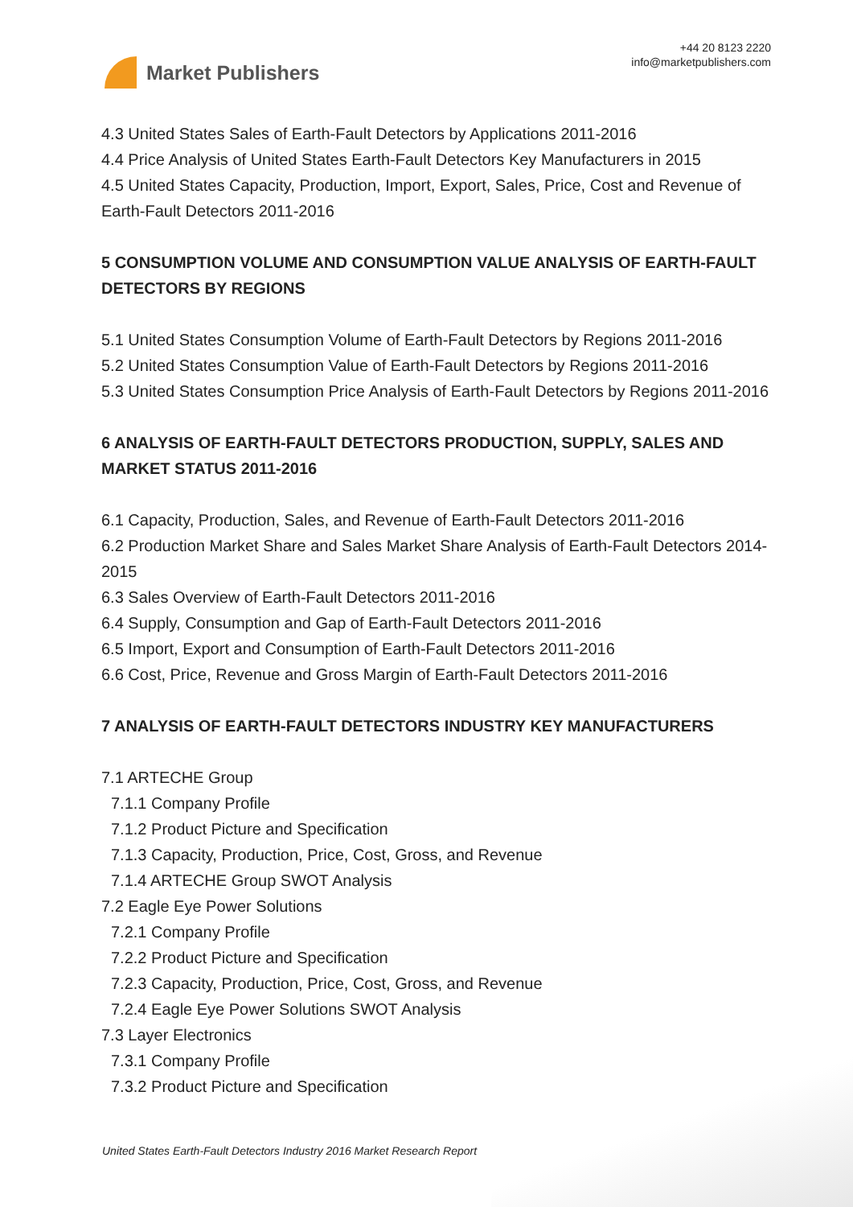Market Publishers
+44 20 8123 2220
info@marketpublishers.com
4.3 United States Sales of Earth-Fault Detectors by Applications 2011-2016
4.4 Price Analysis of United States Earth-Fault Detectors Key Manufacturers in 2015
4.5 United States Capacity, Production, Import, Export, Sales, Price, Cost and Revenue of Earth-Fault Detectors 2011-2016
5 CONSUMPTION VOLUME AND CONSUMPTION VALUE ANALYSIS OF EARTH-FAULT DETECTORS BY REGIONS
5.1 United States Consumption Volume of Earth-Fault Detectors by Regions 2011-2016
5.2 United States Consumption Value of Earth-Fault Detectors by Regions 2011-2016
5.3 United States Consumption Price Analysis of Earth-Fault Detectors by Regions 2011-2016
6 ANALYSIS OF EARTH-FAULT DETECTORS PRODUCTION, SUPPLY, SALES AND MARKET STATUS 2011-2016
6.1 Capacity, Production, Sales, and Revenue of Earth-Fault Detectors 2011-2016
6.2 Production Market Share and Sales Market Share Analysis of Earth-Fault Detectors 2014-2015
6.3 Sales Overview of Earth-Fault Detectors 2011-2016
6.4 Supply, Consumption and Gap of Earth-Fault Detectors 2011-2016
6.5 Import, Export and Consumption of Earth-Fault Detectors 2011-2016
6.6 Cost, Price, Revenue and Gross Margin of Earth-Fault Detectors 2011-2016
7 ANALYSIS OF EARTH-FAULT DETECTORS INDUSTRY KEY MANUFACTURERS
7.1 ARTECHE Group
7.1.1 Company Profile
7.1.2 Product Picture and Specification
7.1.3 Capacity, Production, Price, Cost, Gross, and Revenue
7.1.4 ARTECHE Group SWOT Analysis
7.2 Eagle Eye Power Solutions
7.2.1 Company Profile
7.2.2 Product Picture and Specification
7.2.3 Capacity, Production, Price, Cost, Gross, and Revenue
7.2.4 Eagle Eye Power Solutions SWOT Analysis
7.3 Layer Electronics
7.3.1 Company Profile
7.3.2 Product Picture and Specification
United States Earth-Fault Detectors Industry 2016 Market Research Report